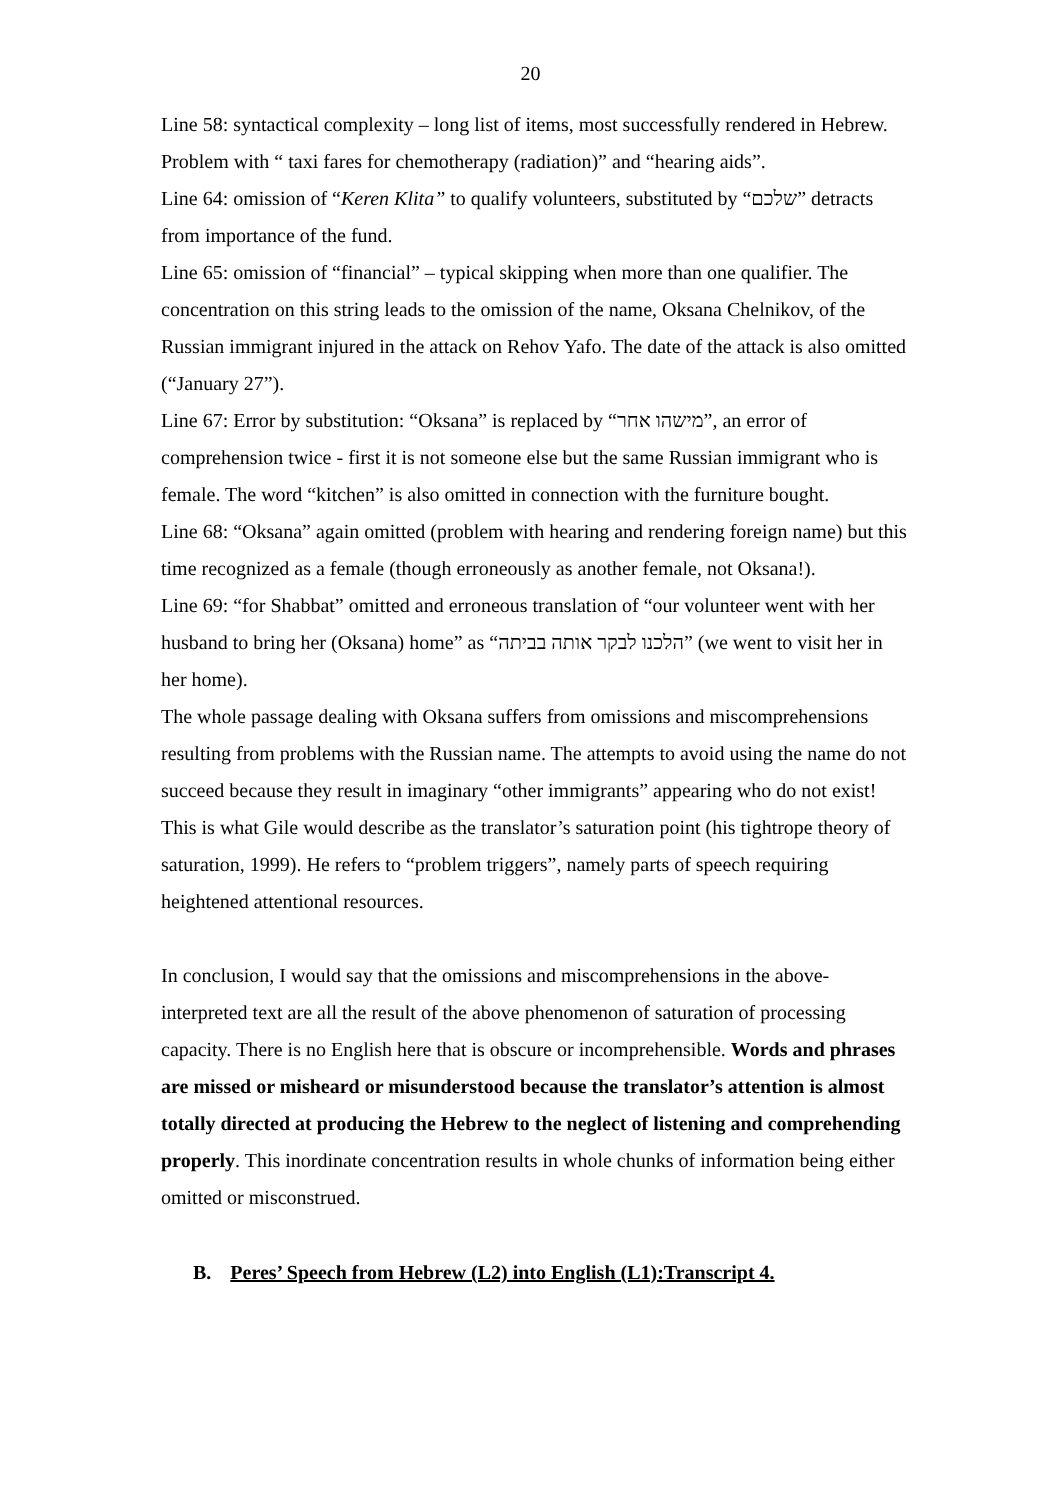20
Line 58: syntactical complexity – long list of items, most successfully rendered in Hebrew. Problem with “ taxi fares for chemotherapy (radiation)” and “hearing aids”.
Line 64: omission of “Keren Klita” to qualify volunteers, substituted by “שלכם” detracts from importance of the fund.
Line 65: omission of “financial” – typical skipping when more than one qualifier. The concentration on this string leads to the omission of the name, Oksana Chelnikov, of the Russian immigrant injured in the attack on Rehov Yafo. The date of the attack is also omitted (“January 27”).
Line 67: Error by substitution: “Oksana” is replaced by “מישהו אחר”, an error of comprehension twice - first it is not someone else but the same Russian immigrant who is female. The word “kitchen” is also omitted in connection with the furniture bought.
Line 68: “Oksana” again omitted (problem with hearing and rendering foreign name) but this time recognized as a female (though erroneously as another female, not Oksana!).
Line 69: “for Shabbat” omitted and erroneous translation of “our volunteer went with her husband to bring her (Oksana) home” as “הלכנו לבקר אותה בביתה” (we went to visit her in her home).
The whole passage dealing with Oksana suffers from omissions and miscomprehensions resulting from problems with the Russian name. The attempts to avoid using the name do not succeed because they result in imaginary “other immigrants” appearing who do not exist! This is what Gile would describe as the translator’s saturation point (his tightrope theory of saturation, 1999). He refers to “problem triggers”, namely parts of speech requiring heightened attentional resources.
In conclusion, I would say that the omissions and miscomprehensions in the above-interpreted text are all the result of the above phenomenon of saturation of processing capacity. There is no English here that is obscure or incomprehensible. Words and phrases are missed or misheard or misunderstood because the translator’s attention is almost totally directed at producing the Hebrew to the neglect of listening and comprehending properly. This inordinate concentration results in whole chunks of information being either omitted or misconstrued.
B. Peres’ Speech from Hebrew (L2) into English (L1):Transcript 4.